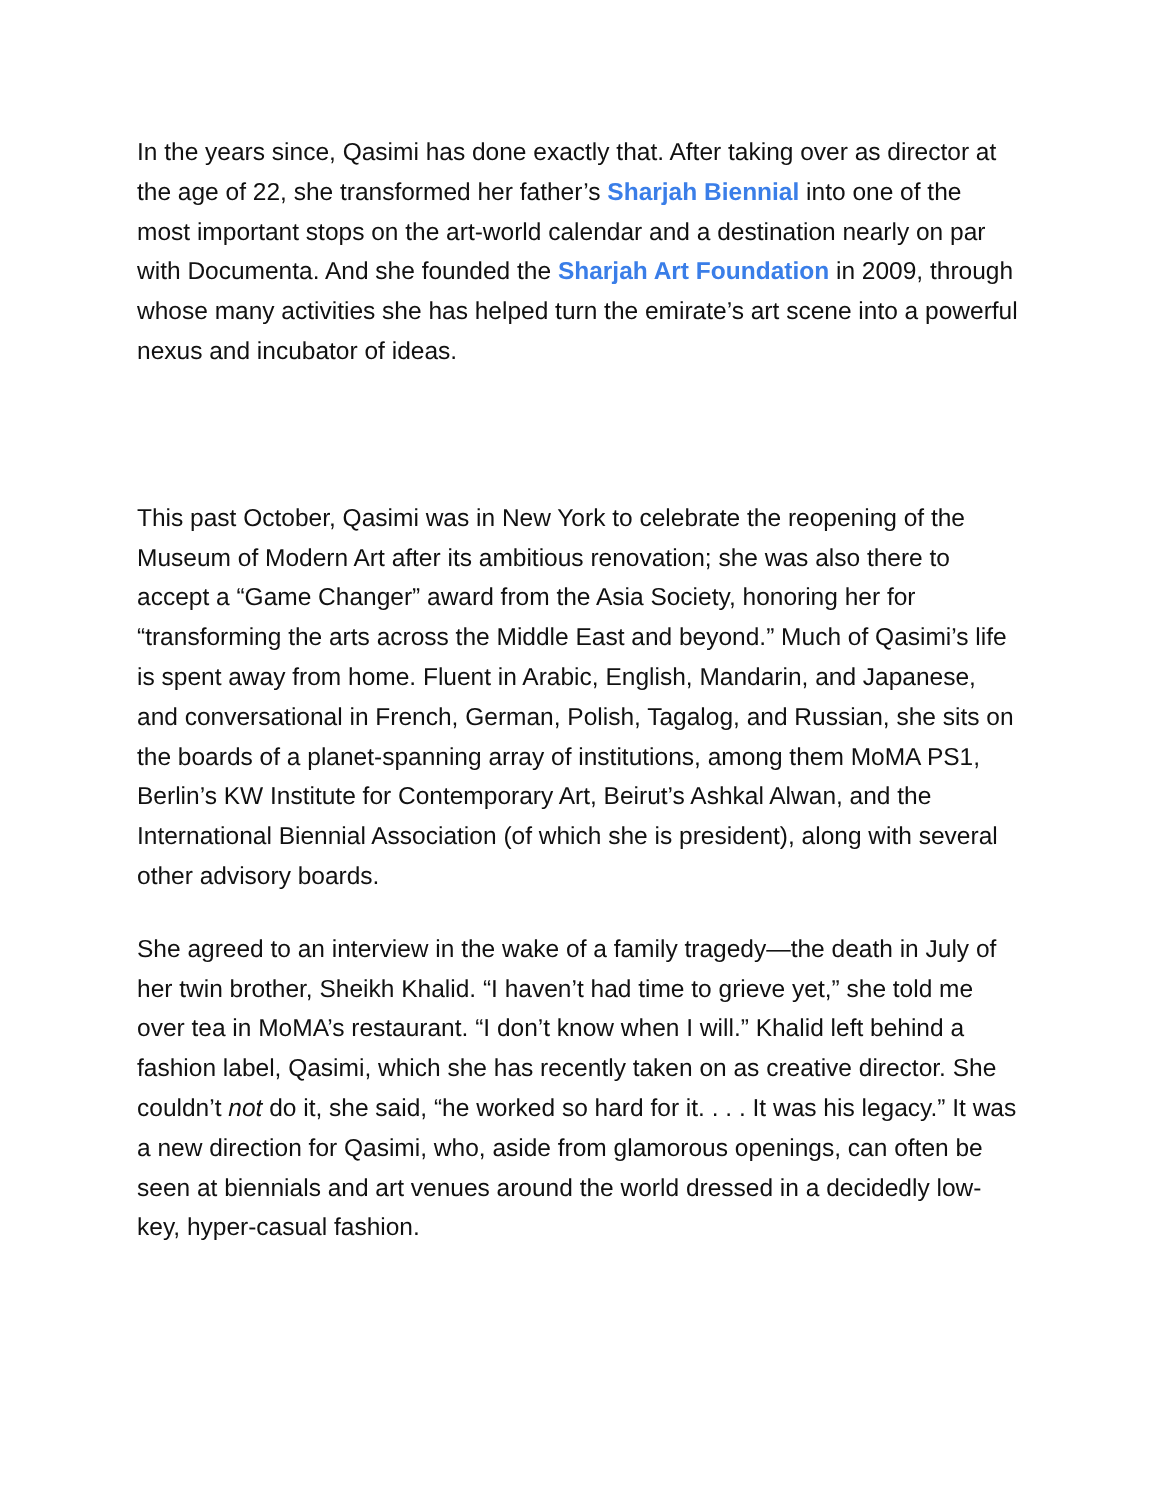In the years since, Qasimi has done exactly that. After taking over as director at the age of 22, she transformed her father’s Sharjah Biennial into one of the most important stops on the art-world calendar and a destination nearly on par with Documenta. And she founded the Sharjah Art Foundation in 2009, through whose many activities she has helped turn the emirate’s art scene into a powerful nexus and incubator of ideas.
This past October, Qasimi was in New York to celebrate the reopening of the Museum of Modern Art after its ambitious renovation; she was also there to accept a “Game Changer” award from the Asia Society, honoring her for “transforming the arts across the Middle East and beyond.” Much of Qasimi’s life is spent away from home. Fluent in Arabic, English, Mandarin, and Japanese, and conversational in French, German, Polish, Tagalog, and Russian, she sits on the boards of a planet-spanning array of institutions, among them MoMA PS1, Berlin’s KW Institute for Contemporary Art, Beirut’s Ashkal Alwan, and the International Biennial Association (of which she is president), along with several other advisory boards.
She agreed to an interview in the wake of a family tragedy—the death in July of her twin brother, Sheikh Khalid. “I haven’t had time to grieve yet,” she told me over tea in MoMA’s restaurant. “I don’t know when I will.” Khalid left behind a fashion label, Qasimi, which she has recently taken on as creative director. She couldn’t not do it, she said, “he worked so hard for it. . . . It was his legacy.” It was a new direction for Qasimi, who, aside from glamorous openings, can often be seen at biennials and art venues around the world dressed in a decidedly low-key, hyper-casual fashion.